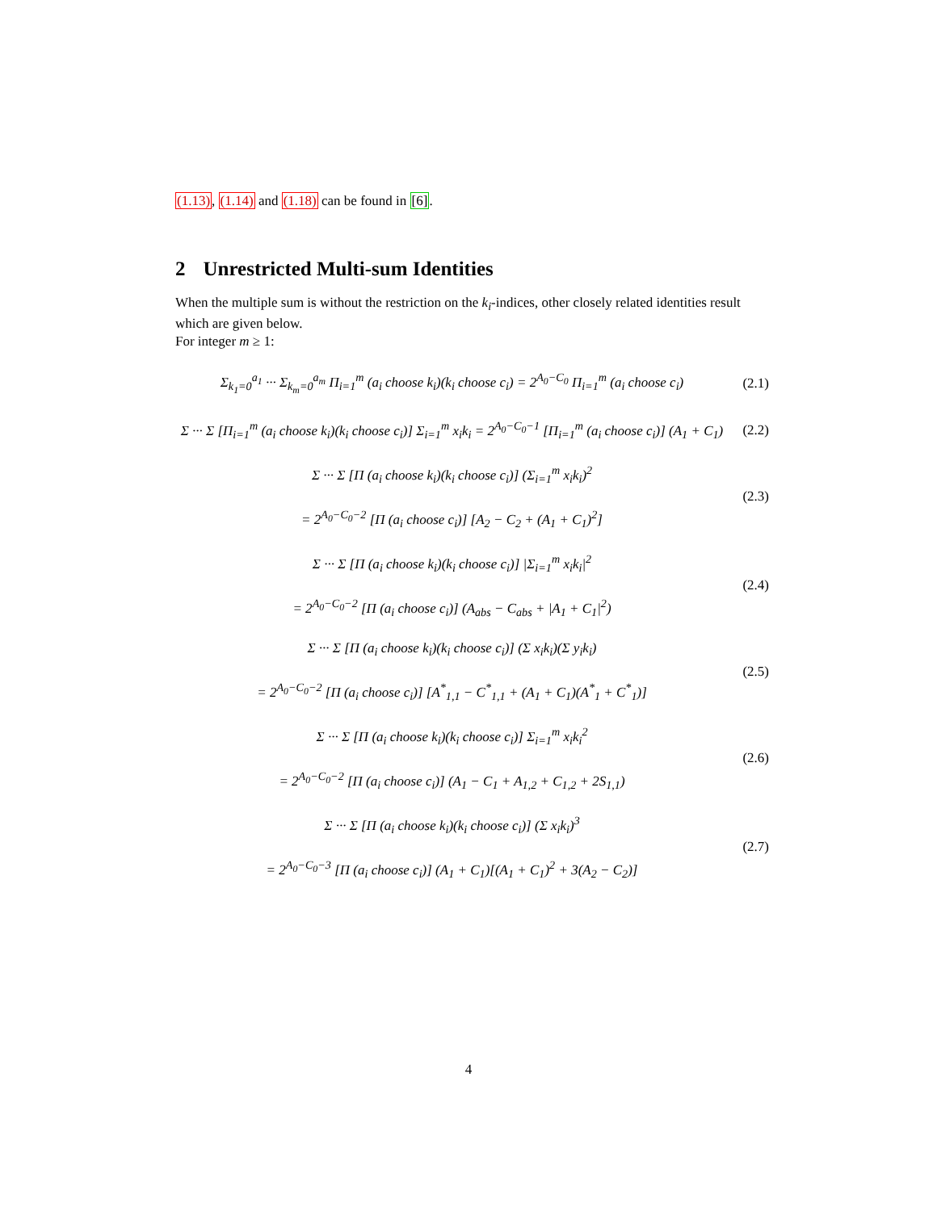(1.13), (1.14) and (1.18) can be found in [6].
2 Unrestricted Multi-sum Identities
When the multiple sum is without the restriction on the k<sub>i</sub>-indices, other closely related identities result which are given below.
For integer m ≥ 1:
Σ<sub>k<sub>1</sub>=0</sub><sup>a<sub>1</sub></sup> ··· Σ<sub>k<sub>m</sub>=0</sub><sup>a<sub>m</sub></sup> Π<sub>i=1</sub><sup>m</sup> (a<sub>i</sub> choose k<sub>i</sub>)(k<sub>i</sub> choose c<sub>i</sub>) = 2<sup>A<sub>0</sub>−C<sub>0</sub></sup> Π<sub>i=1</sub><sup>m</sup> (a<sub>i</sub> choose c<sub>i</sub>)
(2.1)
Σ ··· Σ [Π<sub>i=1</sub><sup>m</sup> (a<sub>i</sub> choose k<sub>i</sub>)(k<sub>i</sub> choose c<sub>i</sub>)] Σ<sub>i=1</sub><sup>m</sup> x<sub>i</sub>k<sub>i</sub> = 2<sup>A<sub>0</sub>−C<sub>0</sub>−1</sup> [Π<sub>i=1</sub><sup>m</sup> (a<sub>i</sub> choose c<sub>i</sub>)] (A<sub>1</sub> + C<sub>1</sub>)
(2.2)
Σ ··· Σ [Π (a<sub>i</sub> choose k<sub>i</sub>)(k<sub>i</sub> choose c<sub>i</sub>)] (Σ<sub>i=1</sub><sup>m</sup> x<sub>i</sub>k<sub>i</sub>)<sup>2</sup>
= 2<sup>A<sub>0</sub>−C<sub>0</sub>−2</sup> [Π (a<sub>i</sub> choose c<sub>i</sub>)] [A<sub>2</sub> − C<sub>2</sub> + (A<sub>1</sub> + C<sub>1</sub>)<sup>2</sup>]
(2.3)
Σ ··· Σ [Π (a<sub>i</sub> choose k<sub>i</sub>)(k<sub>i</sub> choose c<sub>i</sub>)] |Σ<sub>i=1</sub><sup>m</sup> x<sub>i</sub>k<sub>i</sub>|<sup>2</sup>
= 2<sup>A<sub>0</sub>−C<sub>0</sub>−2</sup> [Π (a<sub>i</sub> choose c<sub>i</sub>)] (A<sub>abs</sub> − C<sub>abs</sub> + |A<sub>1</sub> + C<sub>1</sub>|<sup>2</sup>)
(2.4)
Σ ··· Σ [Π (a<sub>i</sub> choose k<sub>i</sub>)(k<sub>i</sub> choose c<sub>i</sub>)] (Σ x<sub>i</sub>k<sub>i</sub>)(Σ y<sub>i</sub>k<sub>i</sub>)
= 2<sup>A<sub>0</sub>−C<sub>0</sub>−2</sup> [Π (a<sub>i</sub> choose c<sub>i</sub>)] [A<sup>*</sup><sub>1,1</sub> − C<sup>*</sup><sub>1,1</sub> + (A<sub>1</sub> + C<sub>1</sub>)(A<sup>*</sup><sub>1</sub> + C<sup>*</sup><sub>1</sub>)]
(2.5)
Σ ··· Σ [Π (a<sub>i</sub> choose k<sub>i</sub>)(k<sub>i</sub> choose c<sub>i</sub>)] Σ<sub>i=1</sub><sup>m</sup> x<sub>i</sub>k<sub>i</sub><sup>2</sup>
= 2<sup>A<sub>0</sub>−C<sub>0</sub>−2</sup> [Π (a<sub>i</sub> choose c<sub>i</sub>)] (A<sub>1</sub> − C<sub>1</sub> + A<sub>1,2</sub> + C<sub>1,2</sub> + 2S<sub>1,1</sub>)
(2.6)
Σ ··· Σ [Π (a<sub>i</sub> choose k<sub>i</sub>)(k<sub>i</sub> choose c<sub>i</sub>)] (Σ x<sub>i</sub>k<sub>i</sub>)<sup>3</sup>
= 2<sup>A<sub>0</sub>−C<sub>0</sub>−3</sup> [Π (a<sub>i</sub> choose c<sub>i</sub>)] (A<sub>1</sub> + C<sub>1</sub>)[(A<sub>1</sub> + C<sub>1</sub>)<sup>2</sup> + 3(A<sub>2</sub> − C<sub>2</sub>)]
(2.7)
4